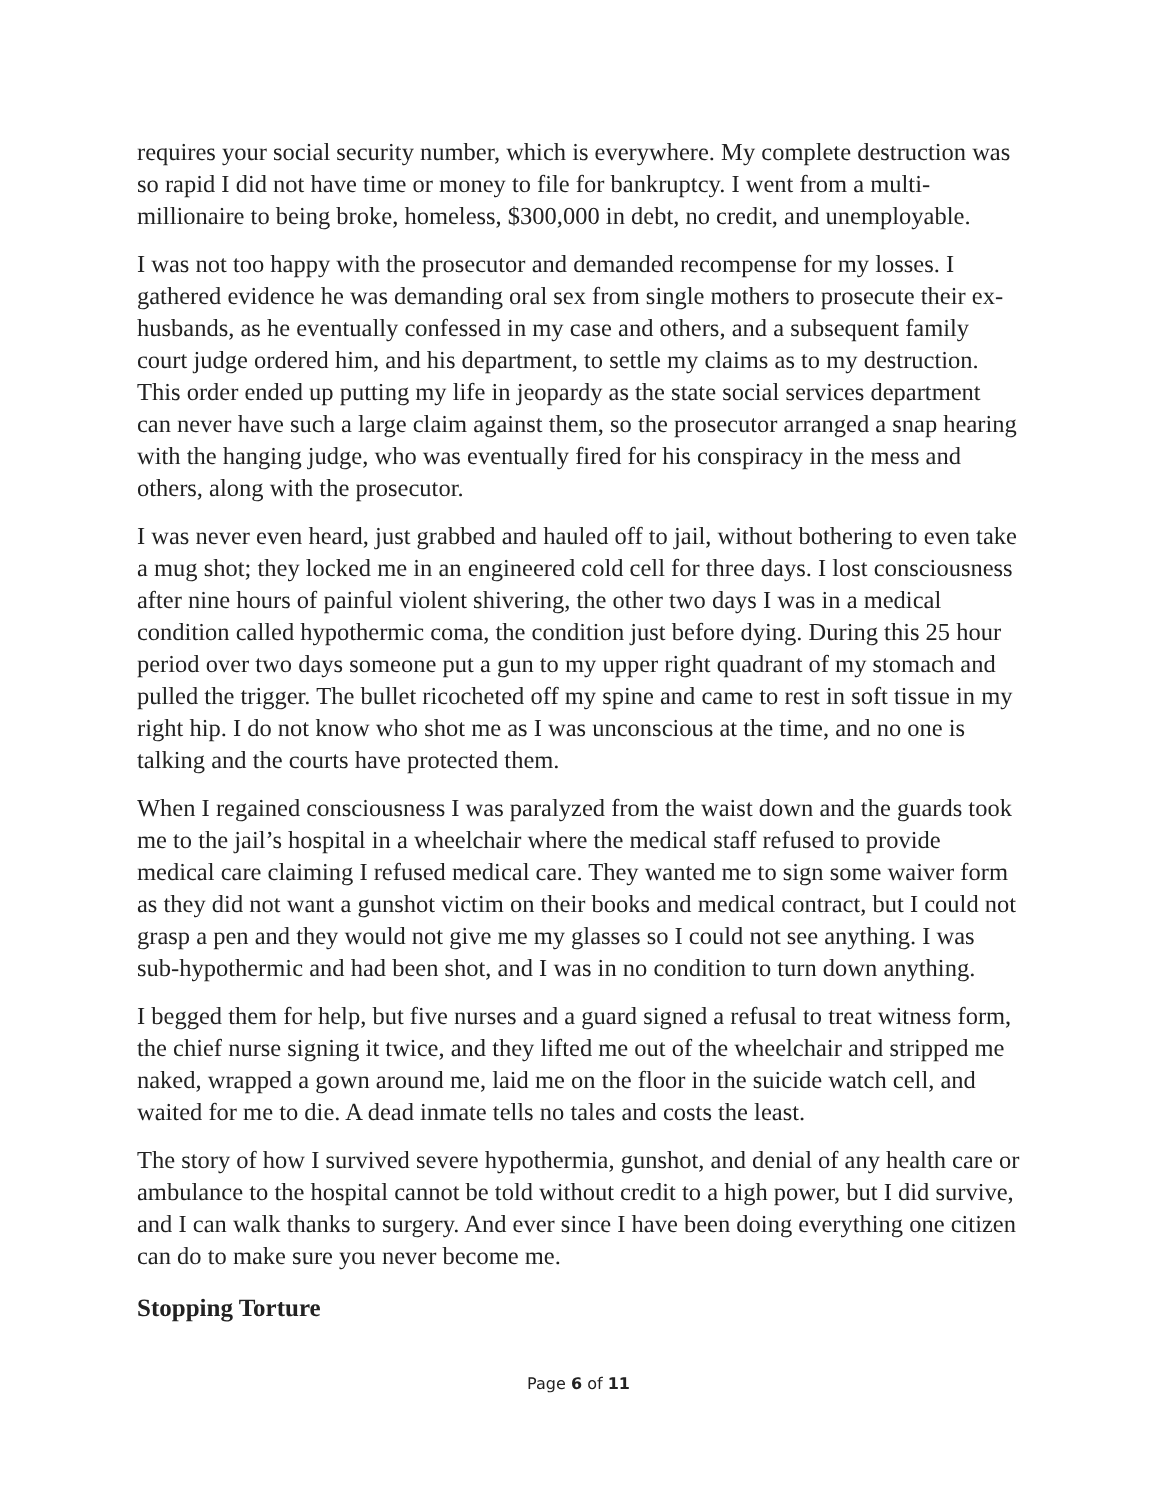requires your social security number, which is everywhere. My complete destruction was so rapid I did not have time or money to file for bankruptcy. I went from a multi-millionaire to being broke, homeless, $300,000 in debt, no credit, and unemployable.
I was not too happy with the prosecutor and demanded recompense for my losses. I gathered evidence he was demanding oral sex from single mothers to prosecute their ex-husbands, as he eventually confessed in my case and others, and a subsequent family court judge ordered him, and his department, to settle my claims as to my destruction. This order ended up putting my life in jeopardy as the state social services department can never have such a large claim against them, so the prosecutor arranged a snap hearing with the hanging judge, who was eventually fired for his conspiracy in the mess and others, along with the prosecutor.
I was never even heard, just grabbed and hauled off to jail, without bothering to even take a mug shot; they locked me in an engineered cold cell for three days. I lost consciousness after nine hours of painful violent shivering, the other two days I was in a medical condition called hypothermic coma, the condition just before dying. During this 25 hour period over two days someone put a gun to my upper right quadrant of my stomach and pulled the trigger. The bullet ricocheted off my spine and came to rest in soft tissue in my right hip. I do not know who shot me as I was unconscious at the time, and no one is talking and the courts have protected them.
When I regained consciousness I was paralyzed from the waist down and the guards took me to the jail’s hospital in a wheelchair where the medical staff refused to provide medical care claiming I refused medical care. They wanted me to sign some waiver form as they did not want a gunshot victim on their books and medical contract, but I could not grasp a pen and they would not give me my glasses so I could not see anything. I was sub-hypothermic and had been shot, and I was in no condition to turn down anything.
I begged them for help, but five nurses and a guard signed a refusal to treat witness form, the chief nurse signing it twice, and they lifted me out of the wheelchair and stripped me naked, wrapped a gown around me, laid me on the floor in the suicide watch cell, and waited for me to die. A dead inmate tells no tales and costs the least.
The story of how I survived severe hypothermia, gunshot, and denial of any health care or ambulance to the hospital cannot be told without credit to a high power, but I did survive, and I can walk thanks to surgery. And ever since I have been doing everything one citizen can do to make sure you never become me.
Stopping Torture
Page 6 of 11